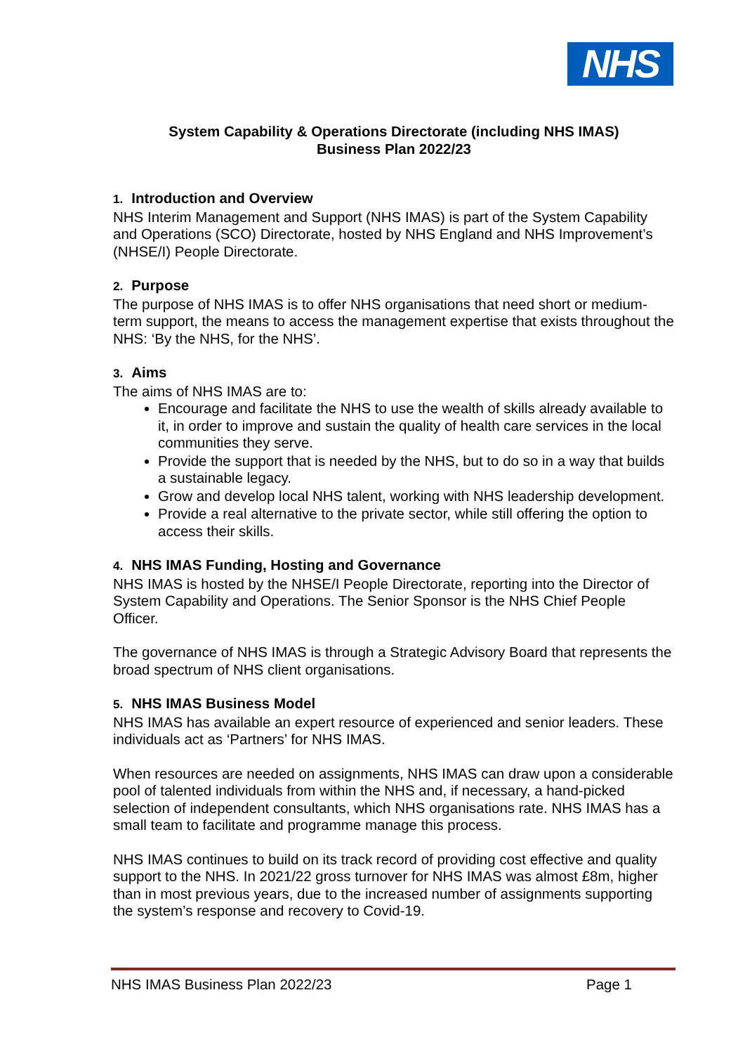NHS
System Capability & Operations Directorate (including NHS IMAS)
Business Plan 2022/23
1. Introduction and Overview
NHS Interim Management and Support (NHS IMAS) is part of the System Capability and Operations (SCO) Directorate, hosted by NHS England and NHS Improvement’s (NHSE/I) People Directorate.
2. Purpose
The purpose of NHS IMAS is to offer NHS organisations that need short or medium-term support, the means to access the management expertise that exists throughout the NHS: ‘By the NHS, for the NHS’.
3. Aims
The aims of NHS IMAS are to:
Encourage and facilitate the NHS to use the wealth of skills already available to it, in order to improve and sustain the quality of health care services in the local communities they serve.
Provide the support that is needed by the NHS, but to do so in a way that builds a sustainable legacy.
Grow and develop local NHS talent, working with NHS leadership development.
Provide a real alternative to the private sector, while still offering the option to access their skills.
4. NHS IMAS Funding, Hosting and Governance
NHS IMAS is hosted by the NHSE/I People Directorate, reporting into the Director of System Capability and Operations. The Senior Sponsor is the NHS Chief People Officer.
The governance of NHS IMAS is through a Strategic Advisory Board that represents the broad spectrum of NHS client organisations.
5. NHS IMAS Business Model
NHS IMAS has available an expert resource of experienced and senior leaders. These individuals act as ‘Partners’ for NHS IMAS.
When resources are needed on assignments, NHS IMAS can draw upon a considerable pool of talented individuals from within the NHS and, if necessary, a hand-picked selection of independent consultants, which NHS organisations rate. NHS IMAS has a small team to facilitate and programme manage this process.
NHS IMAS continues to build on its track record of providing cost effective and quality support to the NHS. In 2021/22 gross turnover for NHS IMAS was almost £8m, higher than in most previous years, due to the increased number of assignments supporting the system’s response and recovery to Covid-19.
NHS IMAS Business Plan 2022/23 Page 1